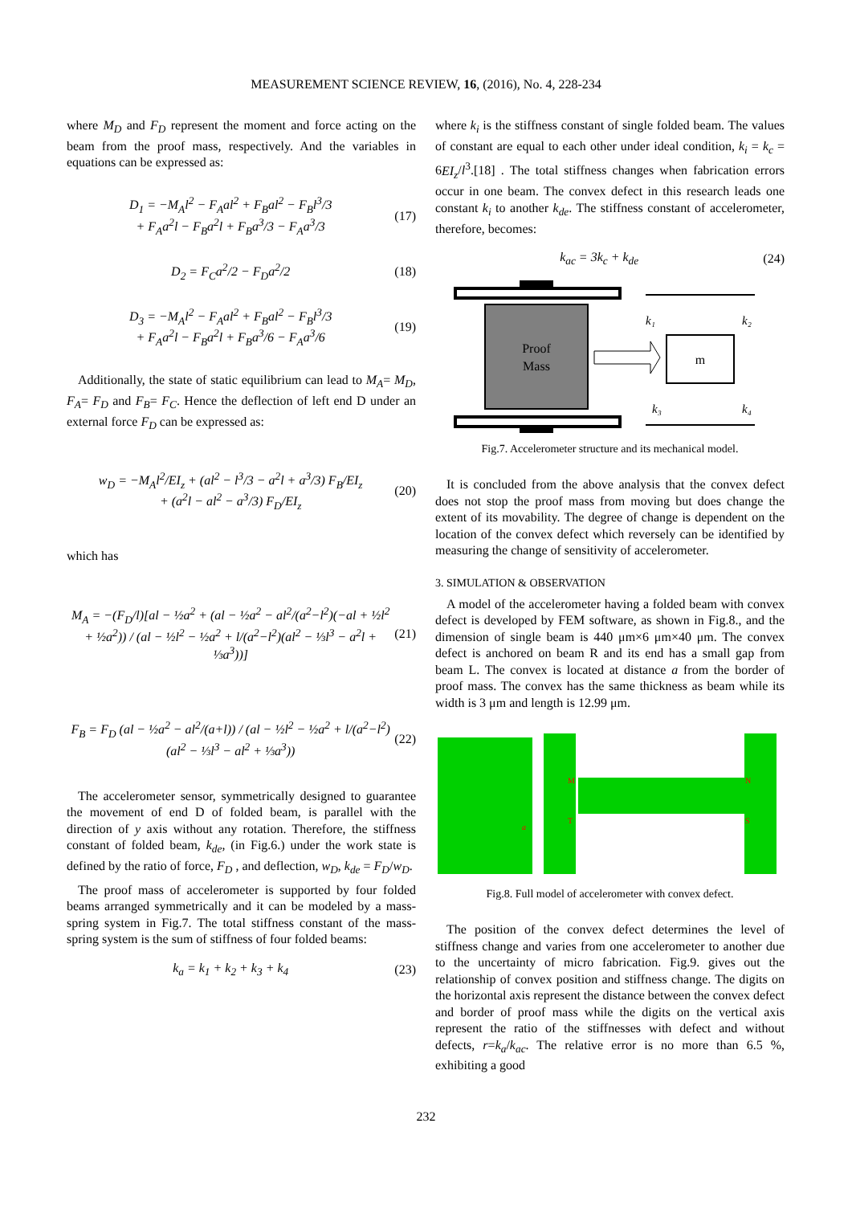MEASUREMENT SCIENCE REVIEW, 16, (2016), No. 4, 228-234
where M<sub>D</sub> and F<sub>D</sub> represent the moment and force acting on the beam from the proof mass, respectively. And the variables in equations can be expressed as:
D<sub>1</sub> = −M<sub>A</sub>l<sup>2</sup> − F<sub>A</sub>al<sup>2</sup> + F<sub>B</sub>al<sup>2</sup> − F<sub>B</sub>l<sup>3</sup>/3
+ F<sub>A</sub>a<sup>2</sup>l − F<sub>B</sub>a<sup>2</sup>l + F<sub>B</sub>a<sup>3</sup>/3 − F<sub>A</sub>a<sup>3</sup>/3
(17)
D<sub>2</sub> = F<sub>C</sub>a<sup>2</sup>/2 − F<sub>D</sub>a<sup>2</sup>/2 (18)
D<sub>3</sub> = −M<sub>A</sub>l<sup>2</sup> − F<sub>A</sub>al<sup>2</sup> + F<sub>B</sub>al<sup>2</sup> − F<sub>B</sub>l<sup>3</sup>/3
+ F<sub>A</sub>a<sup>2</sup>l − F<sub>B</sub>a<sup>2</sup>l + F<sub>B</sub>a<sup>3</sup>/6 − F<sub>A</sub>a<sup>3</sup>/6
(19)
Additionally, the state of static equilibrium can lead to M<sub>A</sub>= M<sub>D</sub>, F<sub>A</sub>= F<sub>D</sub> and F<sub>B</sub>= F<sub>C</sub>. Hence the deflection of left end D under an external force F<sub>D</sub> can be expressed as:
w<sub>D</sub> = −M<sub>A</sub>l<sup>2</sup>/EI<sub>z</sub> + (al<sup>2</sup> − l<sup>3</sup>/3 − a<sup>2</sup>l + a<sup>3</sup>/3) F<sub>B</sub>/EI<sub>z</sub>
+ (a<sup>2</sup>l − al<sup>2</sup> − a<sup>3</sup>/3) F<sub>D</sub>/EI<sub>z</sub>
(20)
which has
M<sub>A</sub> = −(F<sub>D</sub>/l)[al − ½a<sup>2</sup> + (al − ½a<sup>2</sup> − al<sup>2</sup>/(a<sup>2</sup>−l<sup>2</sup>)(−al + ½l<sup>2</sup> + ½a<sup>2</sup>)) / (al − ½l<sup>2</sup> − ½a<sup>2</sup> + l/(a<sup>2</sup>−l<sup>2</sup>)(al<sup>2</sup> − ⅓l<sup>3</sup> − a<sup>2</sup>l + ⅓a<sup>3</sup>))]
(21)
F<sub>B</sub> = F<sub>D</sub> (al − ½a<sup>2</sup> − al<sup>2</sup>/(a+l)) / (al − ½l<sup>2</sup> − ½a<sup>2</sup> + l/(a<sup>2</sup>−l<sup>2</sup>)(al<sup>2</sup> − ⅓l<sup>3</sup> − al<sup>2</sup> + ⅓a<sup>3</sup>))
(22)
The accelerometer sensor, symmetrically designed to guarantee the movement of end D of folded beam, is parallel with the direction of y axis without any rotation. Therefore, the stiffness constant of folded beam, k<sub>de</sub>, (in Fig.6.) under the work state is defined by the ratio of force, F<sub>D</sub> , and deflection, w<sub>D</sub>, k<sub>de</sub> = F<sub>D</sub>/w<sub>D</sub>.
The proof mass of accelerometer is supported by four folded beams arranged symmetrically and it can be modeled by a mass-spring system in Fig.7. The total stiffness constant of the mass-spring system is the sum of stiffness of four folded beams:
k<sub>a</sub> = k<sub>1</sub> + k<sub>2</sub> + k<sub>3</sub> + k<sub>4</sub> (23)
where k<sub>i</sub> is the stiffness constant of single folded beam. The values of constant are equal to each other under ideal condition, k<sub>i</sub> = k<sub>c</sub> = 6EI<sub>z</sub>/l<sup>3</sup>.[18] . The total stiffness changes when fabrication errors occur in one beam. The convex defect in this research leads one constant k<sub>i</sub> to another k<sub>de</sub>. The stiffness constant of accelerometer, therefore, becomes:
k<sub>ac</sub> = 3k<sub>c</sub> + k<sub>de</sub> (24)
Proof
Mass
m
k₁
k₂
k₃
k₄
Fig.7. Accelerometer structure and its mechanical model.
It is concluded from the above analysis that the convex defect does not stop the proof mass from moving but does change the extent of its movability. The degree of change is dependent on the location of the convex defect which reversely can be identified by measuring the change of sensitivity of accelerometer.
3. SIMULATION & OBSERVATION
A model of the accelerometer having a folded beam with convex defect is developed by FEM software, as shown in Fig.8., and the dimension of single beam is 440 μm×6 μm×40 μm. The convex defect is anchored on beam R and its end has a small gap from beam L. The convex is located at distance a from the border of proof mass. The convex has the same thickness as beam while its width is 3 μm and length is 12.99 μm.
M
N
T
S
a
Fig.8. Full model of accelerometer with convex defect.
The position of the convex defect determines the level of stiffness change and varies from one accelerometer to another due to the uncertainty of micro fabrication. Fig.9. gives out the relationship of convex position and stiffness change. The digits on the horizontal axis represent the distance between the convex defect and border of proof mass while the digits on the vertical axis represent the ratio of the stiffnesses with defect and without defects, r=k<sub>a</sub>/k<sub>ac</sub>. The relative error is no more than 6.5 %, exhibiting a good
232